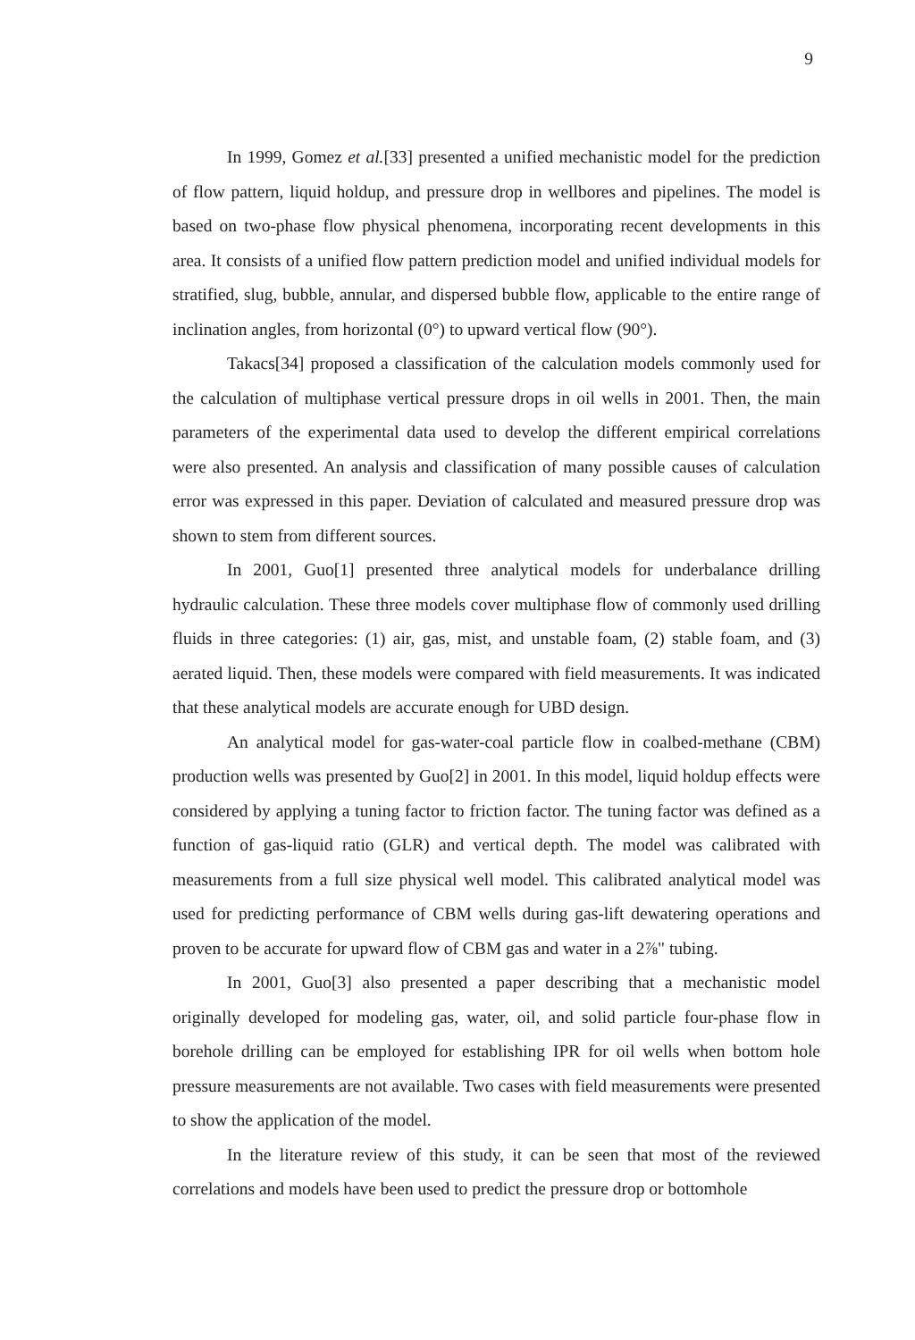9
In 1999, Gomez et al.[33] presented a unified mechanistic model for the prediction of flow pattern, liquid holdup, and pressure drop in wellbores and pipelines. The model is based on two-phase flow physical phenomena, incorporating recent developments in this area. It consists of a unified flow pattern prediction model and unified individual models for stratified, slug, bubble, annular, and dispersed bubble flow, applicable to the entire range of inclination angles, from horizontal (0°) to upward vertical flow (90°).
Takacs[34] proposed a classification of the calculation models commonly used for the calculation of multiphase vertical pressure drops in oil wells in 2001. Then, the main parameters of the experimental data used to develop the different empirical correlations were also presented. An analysis and classification of many possible causes of calculation error was expressed in this paper. Deviation of calculated and measured pressure drop was shown to stem from different sources.
In 2001, Guo[1] presented three analytical models for underbalance drilling hydraulic calculation. These three models cover multiphase flow of commonly used drilling fluids in three categories: (1) air, gas, mist, and unstable foam, (2) stable foam, and (3) aerated liquid. Then, these models were compared with field measurements. It was indicated that these analytical models are accurate enough for UBD design.
An analytical model for gas-water-coal particle flow in coalbed-methane (CBM) production wells was presented by Guo[2] in 2001. In this model, liquid holdup effects were considered by applying a tuning factor to friction factor. The tuning factor was defined as a function of gas-liquid ratio (GLR) and vertical depth. The model was calibrated with measurements from a full size physical well model. This calibrated analytical model was used for predicting performance of CBM wells during gas-lift dewatering operations and proven to be accurate for upward flow of CBM gas and water in a 2⅞" tubing.
In 2001, Guo[3] also presented a paper describing that a mechanistic model originally developed for modeling gas, water, oil, and solid particle four-phase flow in borehole drilling can be employed for establishing IPR for oil wells when bottom hole pressure measurements are not available. Two cases with field measurements were presented to show the application of the model.
In the literature review of this study, it can be seen that most of the reviewed correlations and models have been used to predict the pressure drop or bottomhole